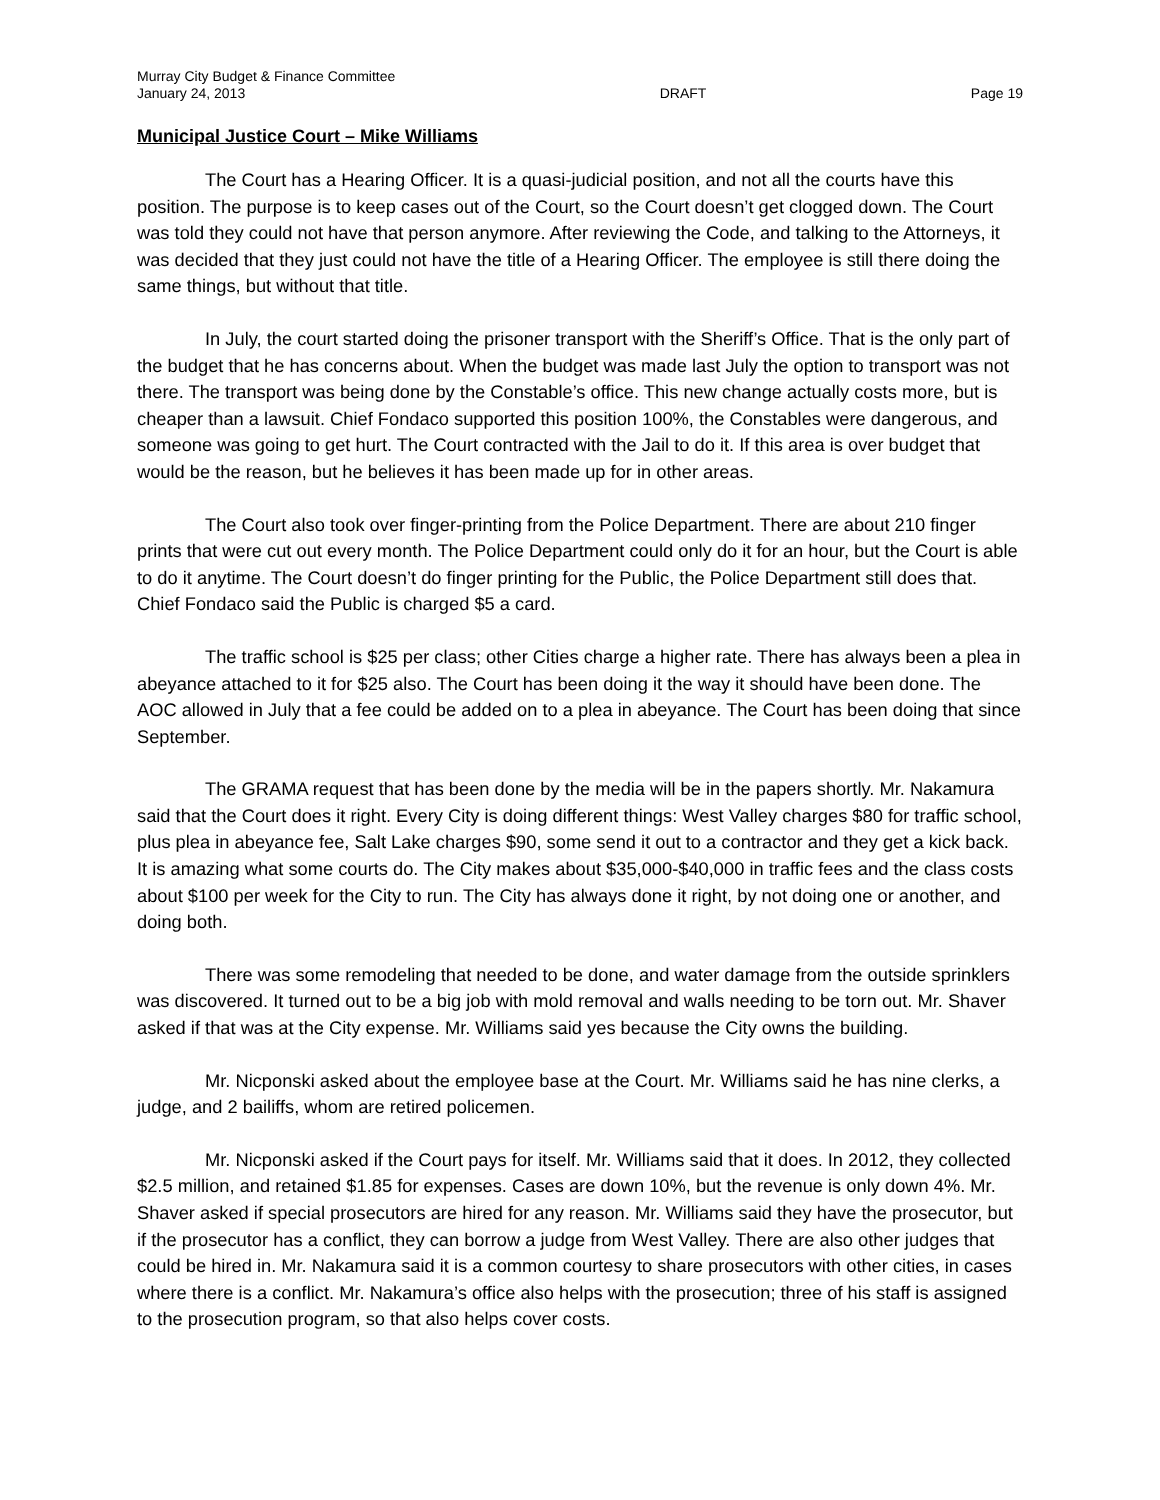Murray City Budget & Finance Committee
January 24, 2013
DRAFT
Page 19
Municipal Justice Court – Mike Williams
The Court has a Hearing Officer. It is a quasi-judicial position, and not all the courts have this position. The purpose is to keep cases out of the Court, so the Court doesn’t get clogged down. The Court was told they could not have that person anymore. After reviewing the Code, and talking to the Attorneys, it was decided that they just could not have the title of a Hearing Officer. The employee is still there doing the same things, but without that title.
In July, the court started doing the prisoner transport with the Sheriff’s Office. That is the only part of the budget that he has concerns about. When the budget was made last July the option to transport was not there. The transport was being done by the Constable’s office. This new change actually costs more, but is cheaper than a lawsuit. Chief Fondaco supported this position 100%, the Constables were dangerous, and someone was going to get hurt. The Court contracted with the Jail to do it. If this area is over budget that would be the reason, but he believes it has been made up for in other areas.
The Court also took over finger-printing from the Police Department. There are about 210 finger prints that were cut out every month. The Police Department could only do it for an hour, but the Court is able to do it anytime. The Court doesn’t do finger printing for the Public, the Police Department still does that. Chief Fondaco said the Public is charged $5 a card.
The traffic school is $25 per class; other Cities charge a higher rate. There has always been a plea in abeyance attached to it for $25 also. The Court has been doing it the way it should have been done. The AOC allowed in July that a fee could be added on to a plea in abeyance. The Court has been doing that since September.
The GRAMA request that has been done by the media will be in the papers shortly. Mr. Nakamura said that the Court does it right. Every City is doing different things: West Valley charges $80 for traffic school, plus plea in abeyance fee, Salt Lake charges $90, some send it out to a contractor and they get a kick back. It is amazing what some courts do. The City makes about $35,000-$40,000 in traffic fees and the class costs about $100 per week for the City to run. The City has always done it right, by not doing one or another, and doing both.
There was some remodeling that needed to be done, and water damage from the outside sprinklers was discovered. It turned out to be a big job with mold removal and walls needing to be torn out. Mr. Shaver asked if that was at the City expense. Mr. Williams said yes because the City owns the building.
Mr. Nicponski asked about the employee base at the Court. Mr. Williams said he has nine clerks, a judge, and 2 bailiffs, whom are retired policemen.
Mr. Nicponski asked if the Court pays for itself. Mr. Williams said that it does. In 2012, they collected $2.5 million, and retained $1.85 for expenses. Cases are down 10%, but the revenue is only down 4%. Mr. Shaver asked if special prosecutors are hired for any reason. Mr. Williams said they have the prosecutor, but if the prosecutor has a conflict, they can borrow a judge from West Valley. There are also other judges that could be hired in. Mr. Nakamura said it is a common courtesy to share prosecutors with other cities, in cases where there is a conflict. Mr. Nakamura’s office also helps with the prosecution; three of his staff is assigned to the prosecution program, so that also helps cover costs.